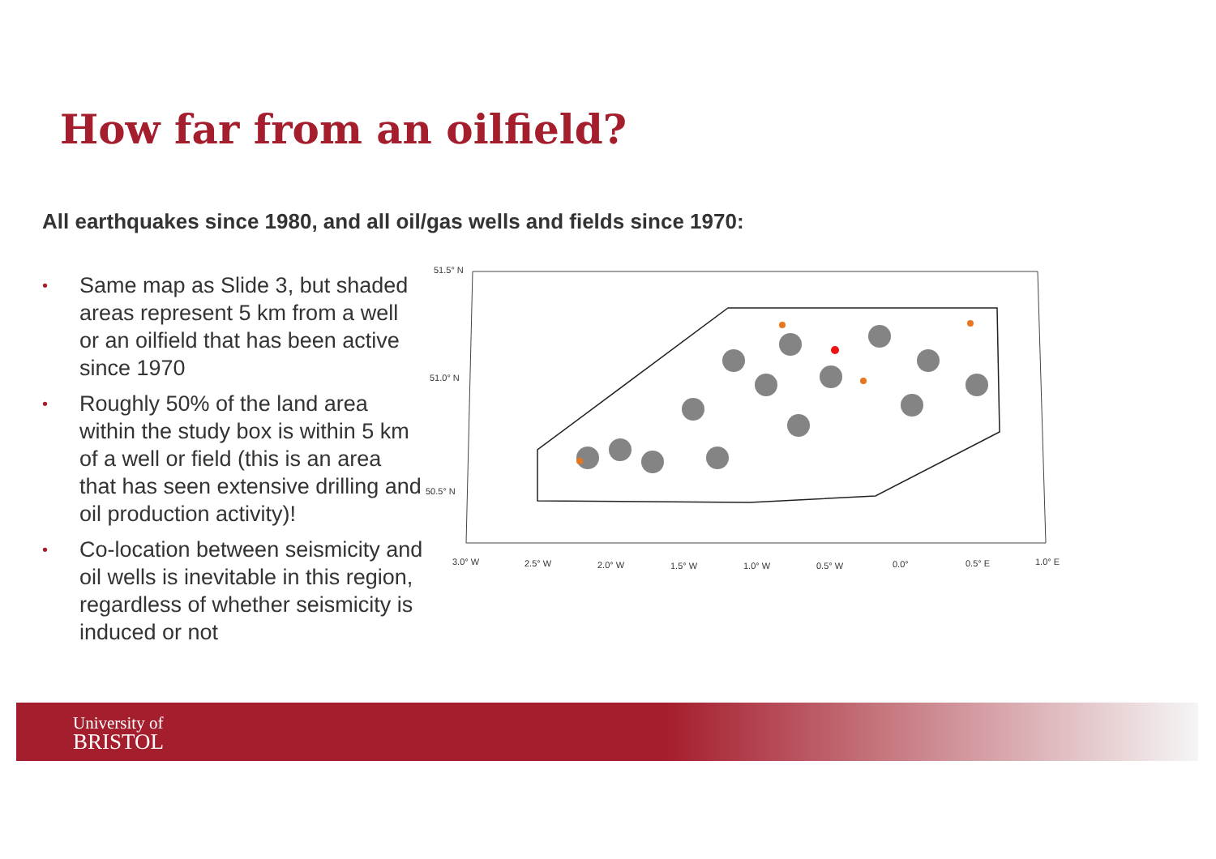How far from an oilfield?
All earthquakes since 1980, and all oil/gas wells and fields since 1970:
• Same map as Slide 3, but shaded areas represent 5 km from a well or an oilfield that has been active since 1970
• Roughly 50% of the land area within the study box is within 5 km of a well or field (this is an area that has seen extensive drilling and oil production activity)!
• Co-location between seismicity and oil wells is inevitable in this region, regardless of whether seismicity is induced or not
51.5° N
51.0° N
50.5° N
3.0° W
2.5° W
2.0° W
1.5° W
1.0° W
0.5° W
0.0°
0.5° E
1.0° E
University of
BRISTOL